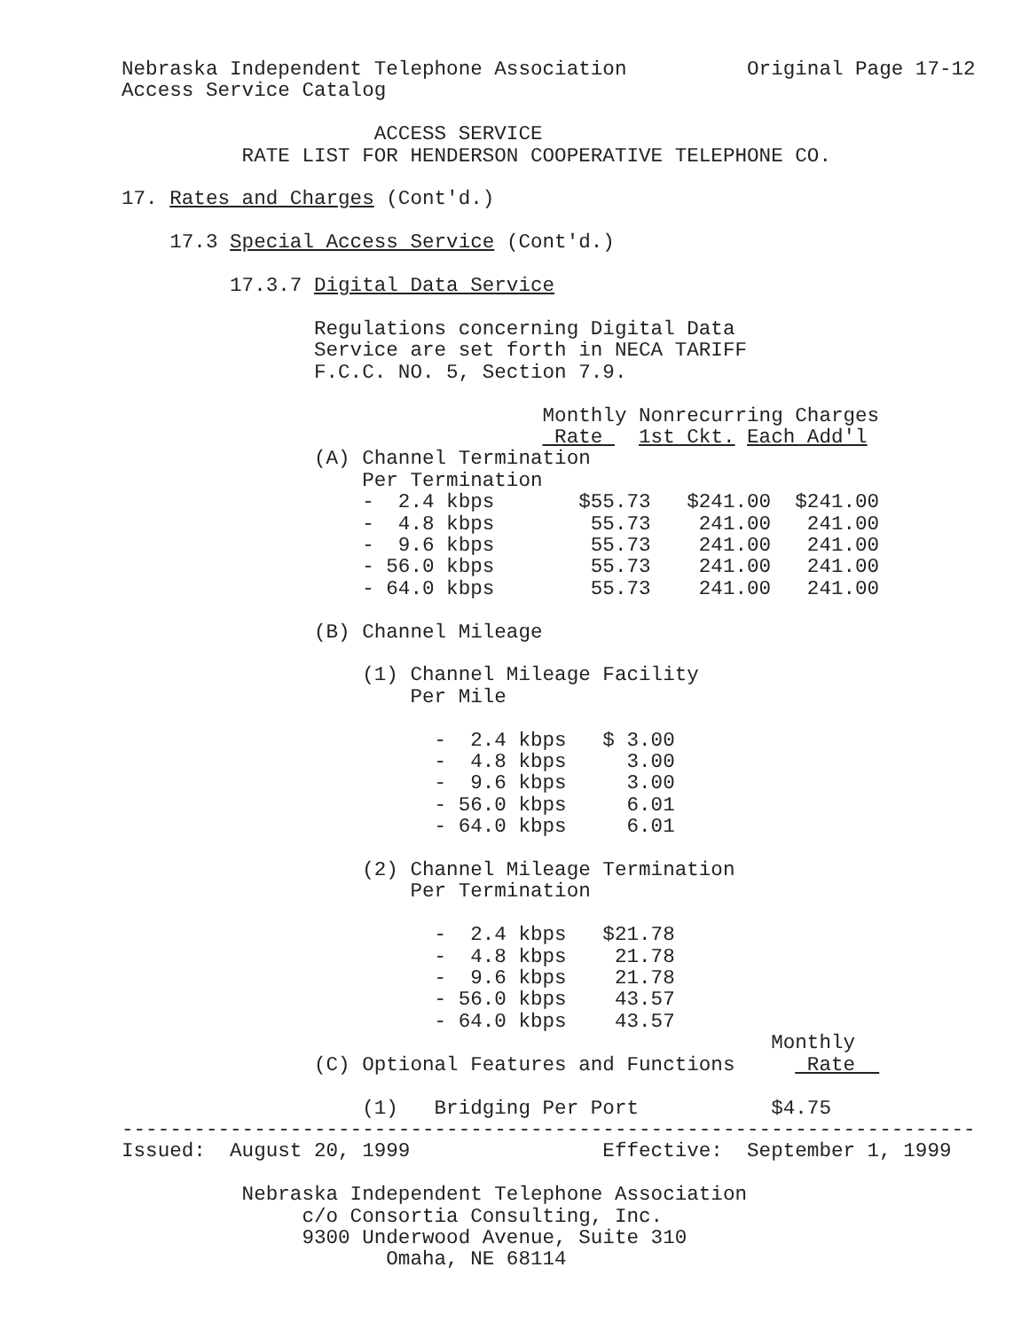Nebraska Independent Telephone Association          Original Page 17-12
Access Service Catalog

                     ACCESS SERVICE
          RATE LIST FOR HENDERSON COOPERATIVE TELEPHONE CO.

17. Rates and Charges (Cont'd.)

    17.3 Special Access Service (Cont'd.)

         17.3.7 Digital Data Service

                Regulations concerning Digital Data
                Service are set forth in NECA TARIFF
                F.C.C. NO. 5, Section 7.9.

                                   Monthly Nonrecurring Charges
                                    Rate   1st Ckt. Each Add'l
                (A) Channel Termination
                    Per Termination
                    -  2.4 kbps       $55.73   $241.00  $241.00
                    -  4.8 kbps        55.73    241.00   241.00
                    -  9.6 kbps        55.73    241.00   241.00
                    - 56.0 kbps        55.73    241.00   241.00
                    - 64.0 kbps        55.73    241.00   241.00

                (B) Channel Mileage

                    (1) Channel Mileage Facility
                        Per Mile

                          -  2.4 kbps   $ 3.00
                          -  4.8 kbps     3.00
                          -  9.6 kbps     3.00
                          - 56.0 kbps     6.01
                          - 64.0 kbps     6.01

                    (2) Channel Mileage Termination
                        Per Termination

                          -  2.4 kbps   $21.78
                          -  4.8 kbps    21.78
                          -  9.6 kbps    21.78
                          - 56.0 kbps    43.57
                          - 64.0 kbps    43.57
                                                      Monthly
                (C) Optional Features and Functions      Rate  

                    (1)   Bridging Per Port           $4.75
-----------------------------------------------------------------------
Issued:  August 20, 1999                Effective:  September 1, 1999

          Nebraska Independent Telephone Association
               c/o Consortia Consulting, Inc.
               9300 Underwood Avenue, Suite 310
                      Omaha, NE 68114